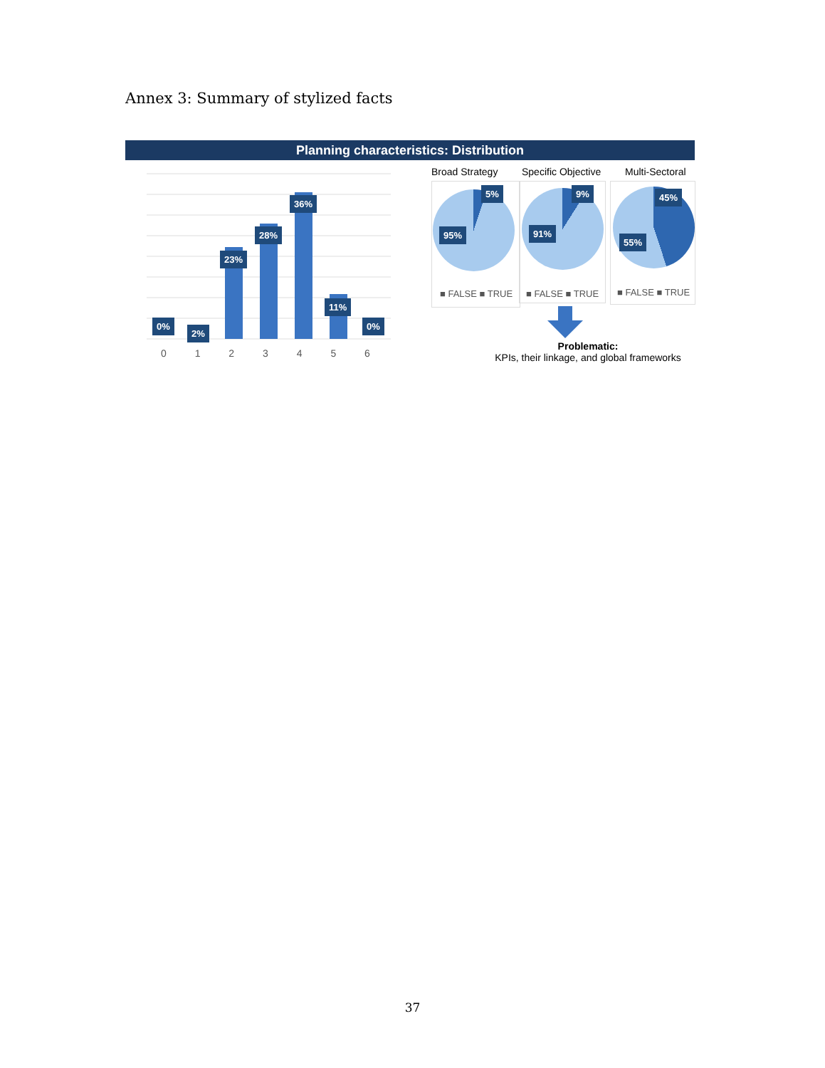Annex 3: Summary of stylized facts
Planning characteristics: Distribution
0%
2%
23%
28%
36%
11%
0%
0 1 2 3 4 5 6
Broad Strategy Specific Objective Multi-Sectoral
5%
95%
9%
91%
45%
55%
■ FALSE ■ TRUE ■ FALSE ■ TRUE ■ FALSE ■ TRUE
Problematic:
KPIs, their linkage, and global frameworks
37